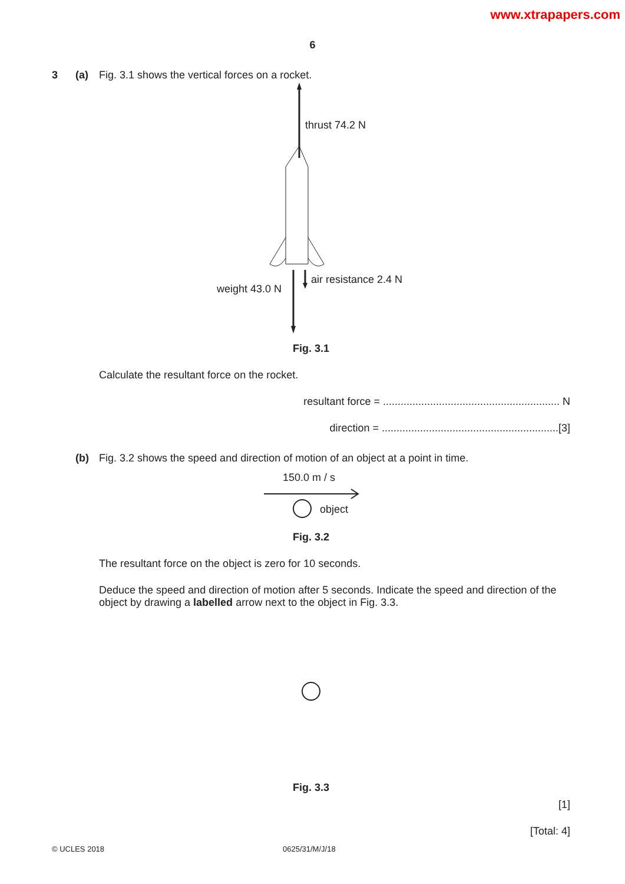www.xtrapapers.com
6
3 (a) Fig. 3.1 shows the vertical forces on a rocket.
thrust 74.2 N
air resistance 2.4 N
weight 43.0 N
Fig. 3.1
Calculate the resultant force on the rocket.
resultant force = ............................................................ N
direction = ............................................................[3]
(b) Fig. 3.2 shows the speed and direction of motion of an object at a point in time.
150.0 m / s
object
Fig. 3.2
The resultant force on the object is zero for 10 seconds.
Deduce the speed and direction of motion after 5 seconds. Indicate the speed and direction of the object by drawing a labelled arrow next to the object in Fig. 3.3.
Fig. 3.3
[1]
[Total: 4]
© UCLES 2018 0625/31/M/J/18